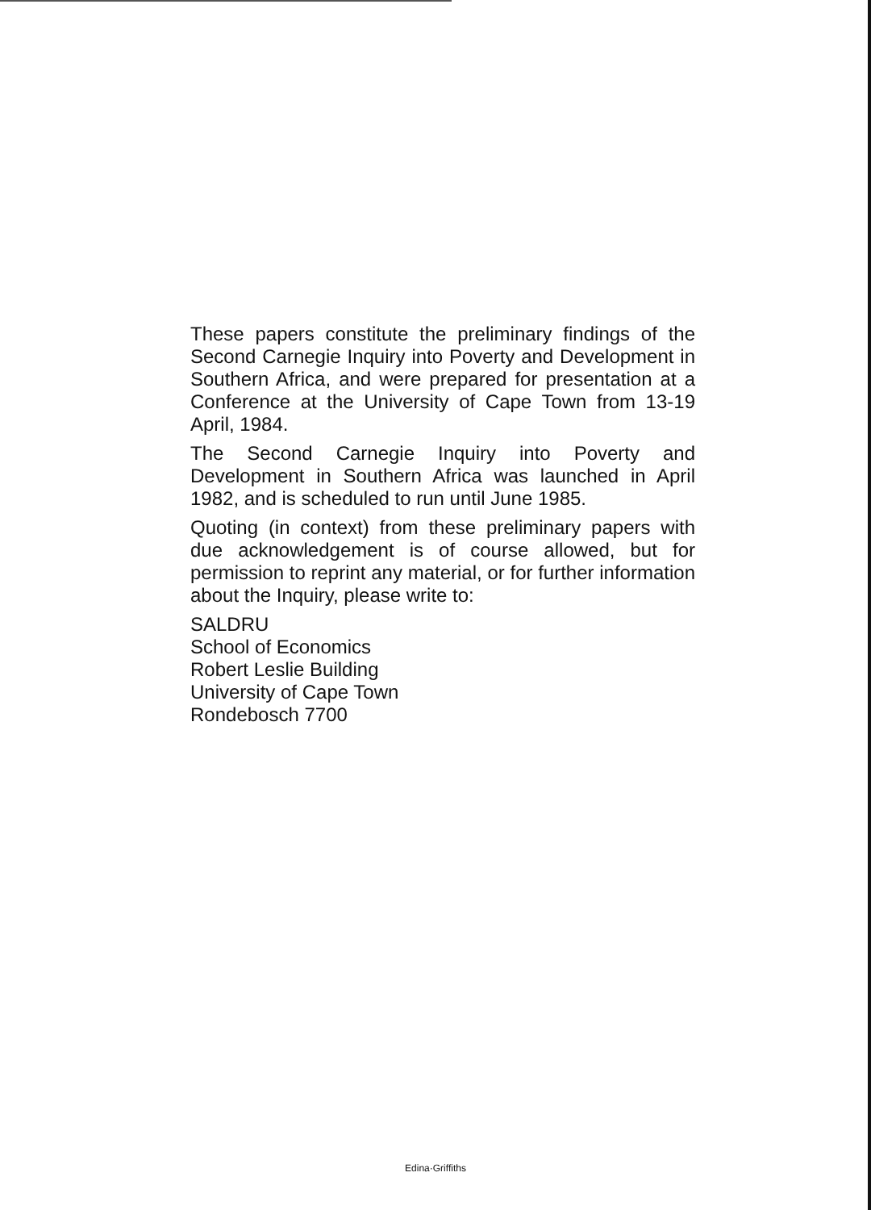These papers constitute the preliminary findings of the Second Carnegie Inquiry into Poverty and Development in Southern Africa, and were prepared for presentation at a Conference at the University of Cape Town from 13-19 April, 1984.
The Second Carnegie Inquiry into Poverty and Development in Southern Africa was launched in April 1982, and is scheduled to run until June 1985.
Quoting (in context) from these preliminary papers with due acknowledgement is of course allowed, but for permission to reprint any material, or for further information about the Inquiry, please write to:
SALDRU
School of Economics
Robert Leslie Building
University of Cape Town
Rondebosch 7700
Edina·Griffiths